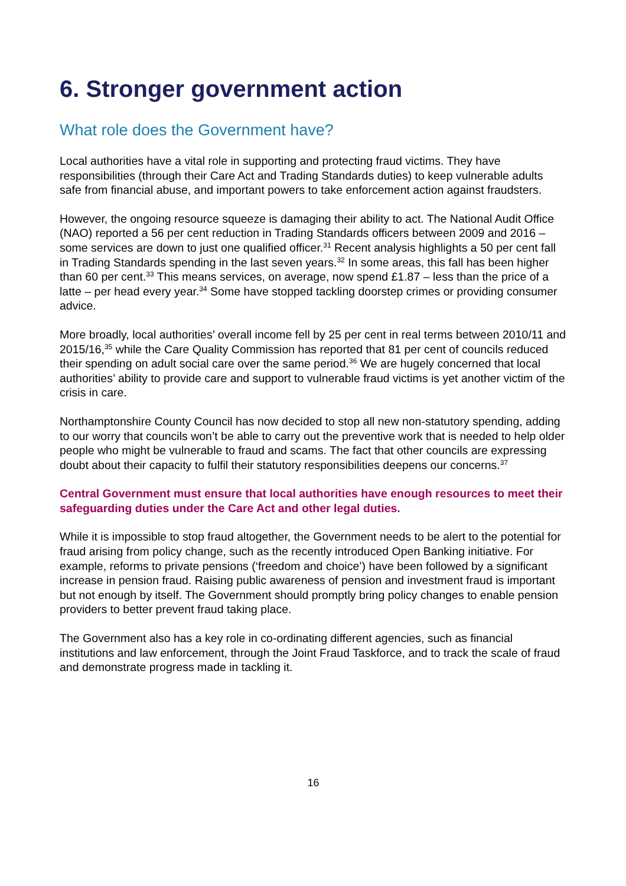6. Stronger government action
What role does the Government have?
Local authorities have a vital role in supporting and protecting fraud victims. They have responsibilities (through their Care Act and Trading Standards duties) to keep vulnerable adults safe from financial abuse, and important powers to take enforcement action against fraudsters.
However, the ongoing resource squeeze is damaging their ability to act. The National Audit Office (NAO) reported a 56 per cent reduction in Trading Standards officers between 2009 and 2016 – some services are down to just one qualified officer.<sup>31</sup> Recent analysis highlights a 50 per cent fall in Trading Standards spending in the last seven years.<sup>32</sup> In some areas, this fall has been higher than 60 per cent.<sup>33</sup> This means services, on average, now spend £1.87 – less than the price of a latte – per head every year.<sup>34</sup> Some have stopped tackling doorstep crimes or providing consumer advice.
More broadly, local authorities’ overall income fell by 25 per cent in real terms between 2010/11 and 2015/16,<sup>35</sup> while the Care Quality Commission has reported that 81 per cent of councils reduced their spending on adult social care over the same period.<sup>36</sup> We are hugely concerned that local authorities’ ability to provide care and support to vulnerable fraud victims is yet another victim of the crisis in care.
Northamptonshire County Council has now decided to stop all new non-statutory spending, adding to our worry that councils won’t be able to carry out the preventive work that is needed to help older people who might be vulnerable to fraud and scams. The fact that other councils are expressing doubt about their capacity to fulfil their statutory responsibilities deepens our concerns.<sup>37</sup>
Central Government must ensure that local authorities have enough resources to meet their safeguarding duties under the Care Act and other legal duties.
While it is impossible to stop fraud altogether, the Government needs to be alert to the potential for fraud arising from policy change, such as the recently introduced Open Banking initiative. For example, reforms to private pensions (‘freedom and choice’) have been followed by a significant increase in pension fraud. Raising public awareness of pension and investment fraud is important but not enough by itself. The Government should promptly bring policy changes to enable pension providers to better prevent fraud taking place.
The Government also has a key role in co-ordinating different agencies, such as financial institutions and law enforcement, through the Joint Fraud Taskforce, and to track the scale of fraud and demonstrate progress made in tackling it.
16